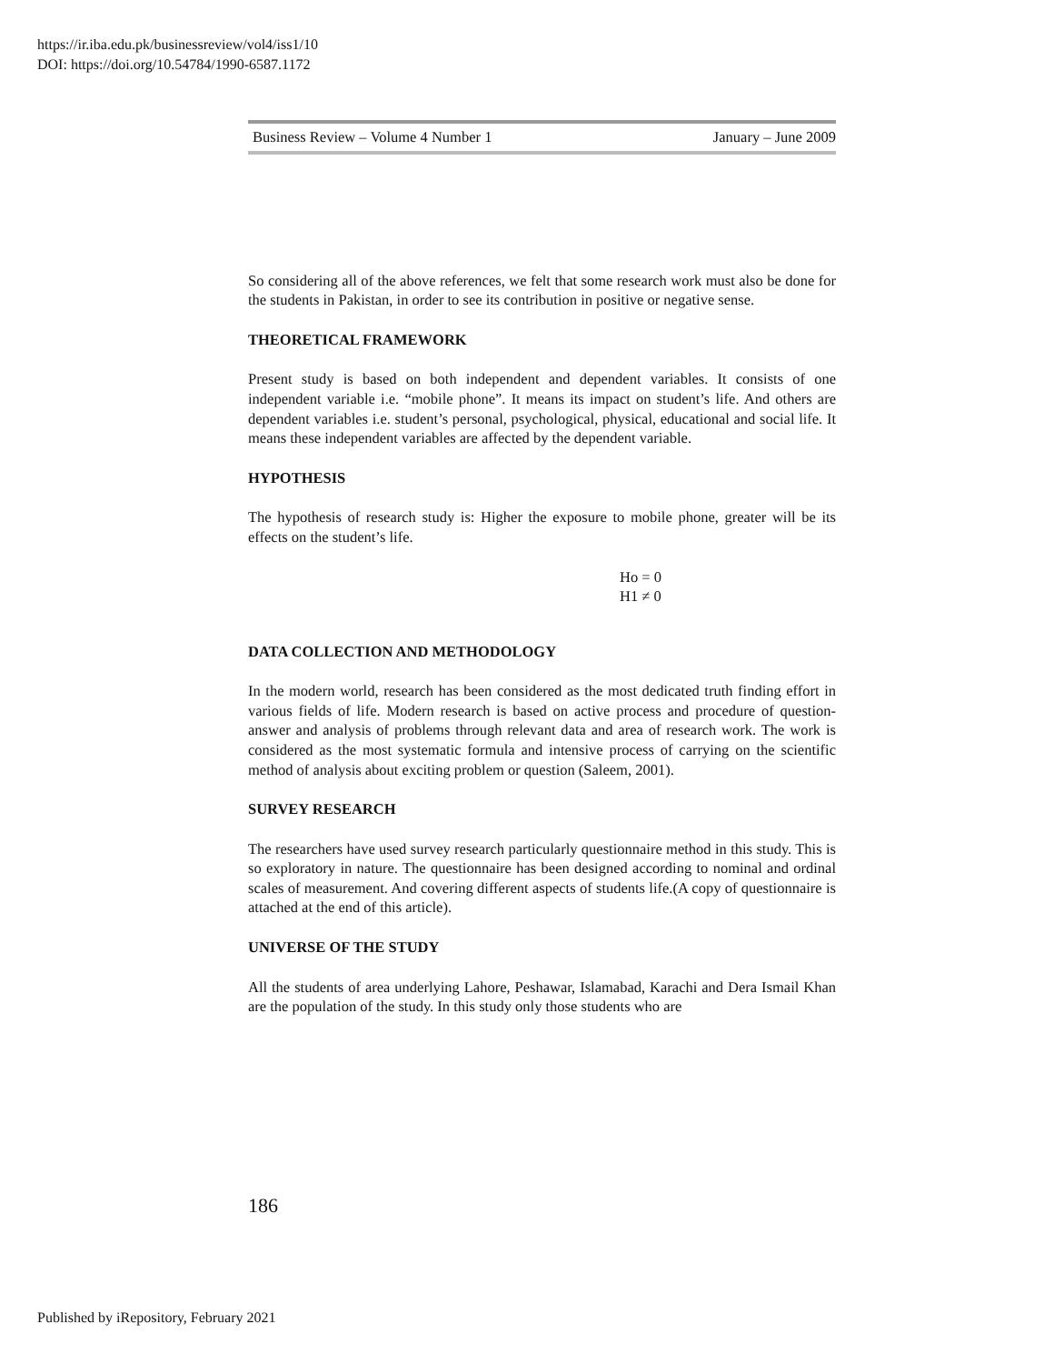https://ir.iba.edu.pk/businessreview/vol4/iss1/10
DOI: https://doi.org/10.54784/1990-6587.1172
Business Review – Volume 4 Number 1 January – June 2009
So considering all of the above references, we felt that some research work must also be done for the students in Pakistan, in order to see its contribution in positive or negative sense.
THEORETICAL FRAMEWORK
Present study is based on both independent and dependent variables. It consists of one independent variable i.e. “mobile phone”. It means its impact on student’s life. And others are dependent variables i.e. student’s personal, psychological, physical, educational and social life. It means these independent variables are affected by the dependent variable.
HYPOTHESIS
The hypothesis of research study is: Higher the exposure to mobile phone, greater will be its effects on the student’s life.
Ho = 0
H1 ≠ 0
DATA COLLECTION AND METHODOLOGY
In the modern world, research has been considered as the most dedicated truth finding effort in various fields of life. Modern research is based on active process and procedure of question-answer and analysis of problems through relevant data and area of research work. The work is considered as the most systematic formula and intensive process of carrying on the scientific method of analysis about exciting problem or question (Saleem, 2001).
SURVEY RESEARCH
The researchers have used survey research particularly questionnaire method in this study. This is so exploratory in nature. The questionnaire has been designed according to nominal and ordinal scales of measurement. And covering different aspects of students life.(A copy of questionnaire is attached at the end of this article).
UNIVERSE OF THE STUDY
All the students of area underlying Lahore, Peshawar, Islamabad, Karachi and Dera Ismail Khan are the population of the study. In this study only those students who are
186
Published by iRepository, February 2021